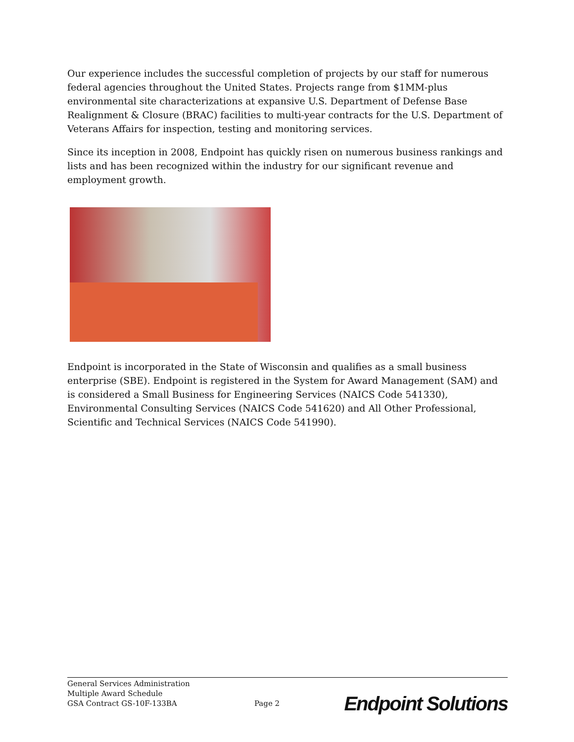Our experience includes the successful completion of projects by our staff for numerous federal agencies throughout the United States. Projects range from $1MM-plus environmental site characterizations at expansive U.S. Department of Defense Base Realignment & Closure (BRAC) facilities to multi-year contracts for the U.S. Department of Veterans Affairs for inspection, testing and monitoring services.
Since its inception in 2008, Endpoint has quickly risen on numerous business rankings and lists and has been recognized within the industry for our significant revenue and employment growth.
Endpoint is incorporated in the State of Wisconsin and qualifies as a small business enterprise (SBE). Endpoint is registered in the System for Award Management (SAM) and is considered a Small Business for Engineering Services (NAICS Code 541330), Environmental Consulting Services (NAICS Code 541620) and All Other Professional, Scientific and Technical Services (NAICS Code 541990).
General Services Administration
Multiple Award Schedule
GSA Contract GS-10F-133BA
Page 2
Endpoint Solutions